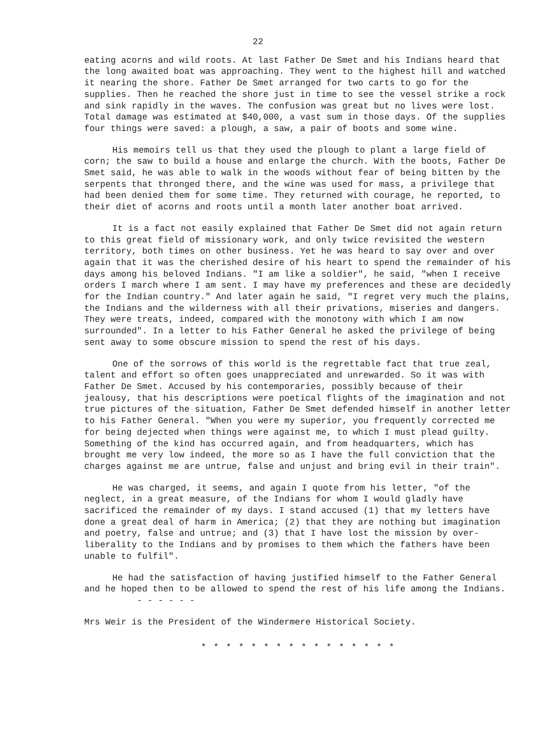22
eating acorns and wild roots. At last Father De Smet and his Indians heard that the long awaited boat was approaching. They went to the highest hill and watched it nearing the shore. Father De Smet arranged for two carts to go for the supplies. Then he reached the shore just in time to see the vessel strike a rock and sink rapidly in the waves. The confusion was great but no lives were lost. Total damage was estimated at $40,000, a vast sum in those days. Of the supplies four things were saved: a plough, a saw, a pair of boots and some wine.
His memoirs tell us that they used the plough to plant a large field of corn; the saw to build a house and enlarge the church. With the boots, Father De Smet said, he was able to walk in the woods without fear of being bitten by the serpents that thronged there, and the wine was used for mass, a privilege that had been denied them for some time. They returned with courage, he reported, to their diet of acorns and roots until a month later another boat arrived.
It is a fact not easily explained that Father De Smet did not again return to this great field of missionary work, and only twice revisited the western territory, both times on other business. Yet he was heard to say over and over again that it was the cherished desire of his heart to spend the remainder of his days among his beloved Indians. "I am like a soldier", he said, "when I receive orders I march where I am sent. I may have my preferences and these are decidedly for the Indian country." And later again he said, "I regret very much the plains, the Indians and the wilderness with all their privations, miseries and dangers. They were treats, indeed, compared with the monotony with which I am now surrounded". In a letter to his Father General he asked the privilege of being sent away to some obscure mission to spend the rest of his days.
One of the sorrows of this world is the regrettable fact that true zeal, talent and effort so often goes unappreciated and unrewarded. So it was with Father De Smet. Accused by his contemporaries, possibly because of their jealousy, that his descriptions were poetical flights of the imagination and not true pictures of the situation, Father De Smet defended himself in another letter to his Father General. "When you were my superior, you frequently corrected me for being dejected when things were against me, to which I must plead guilty. Something of the kind has occurred again, and from headquarters, which has brought me very low indeed, the more so as I have the full conviction that the charges against me are untrue, false and unjust and bring evil in their train".
He was charged, it seems, and again I quote from his letter, "of the neglect, in a great measure, of the Indians for whom I would gladly have sacrificed the remainder of my days. I stand accused (1) that my letters have done a great deal of harm in America; (2) that they are nothing but imagination and poetry, false and untrue; and (3) that I have lost the mission by over-liberality to the Indians and by promises to them which the fathers have been unable to fulfil".
He had the satisfaction of having justified himself to the Father General and he hoped then to be allowed to spend the rest of his life among the Indians. - - - - - -
Mrs Weir is the President of the Windermere Historical Society.
* * * * * * * * * * * * * * * *